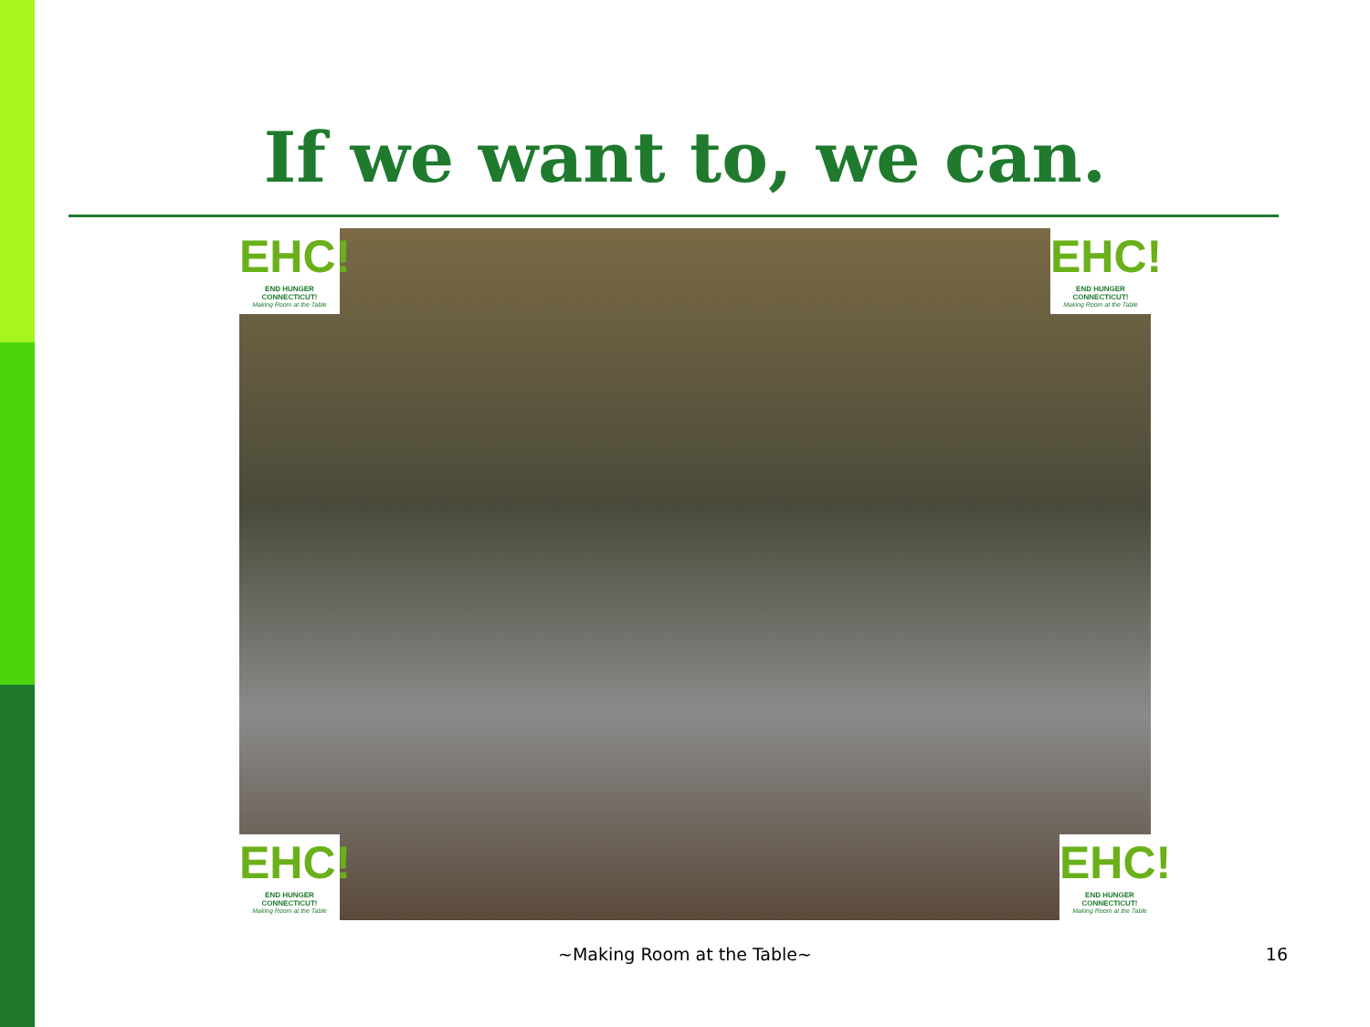If we want to, we can.
EHC!
END HUNGER CONNECTICUT!
Making Room at the Table
EHC!
END HUNGER CONNECTICUT!
Making Room at the Table
EHC!
END HUNGER CONNECTICUT!
Making Room at the Table
EHC!
END HUNGER CONNECTICUT!
Making Room at the Table
~Making Room at the Table~ 16